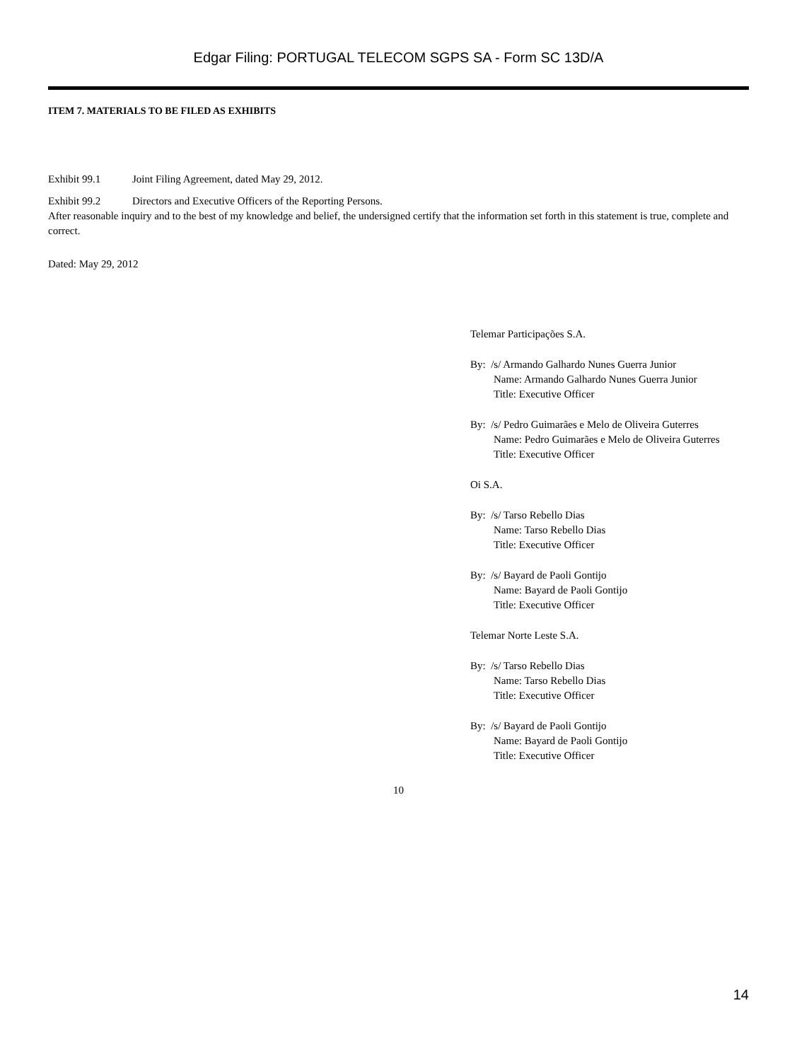Edgar Filing: PORTUGAL TELECOM SGPS SA - Form SC 13D/A
ITEM 7. MATERIALS TO BE FILED AS EXHIBITS
Exhibit 99.1 Joint Filing Agreement, dated May 29, 2012.
Exhibit 99.2 Directors and Executive Officers of the Reporting Persons.
After reasonable inquiry and to the best of my knowledge and belief, the undersigned certify that the information set forth in this statement is true, complete and correct.
Dated: May 29, 2012
Telemar Participações S.A.
By: /s/ Armando Galhardo Nunes Guerra Junior
Name: Armando Galhardo Nunes Guerra Junior
Title: Executive Officer
By: /s/ Pedro Guimarães e Melo de Oliveira Guterres
Name: Pedro Guimarães e Melo de Oliveira Guterres
Title: Executive Officer
Oi S.A.
By: /s/ Tarso Rebello Dias
Name: Tarso Rebello Dias
Title: Executive Officer
By: /s/ Bayard de Paoli Gontijo
Name: Bayard de Paoli Gontijo
Title: Executive Officer
Telemar Norte Leste S.A.
By: /s/ Tarso Rebello Dias
Name: Tarso Rebello Dias
Title: Executive Officer
By: /s/ Bayard de Paoli Gontijo
Name: Bayard de Paoli Gontijo
Title: Executive Officer
10
14